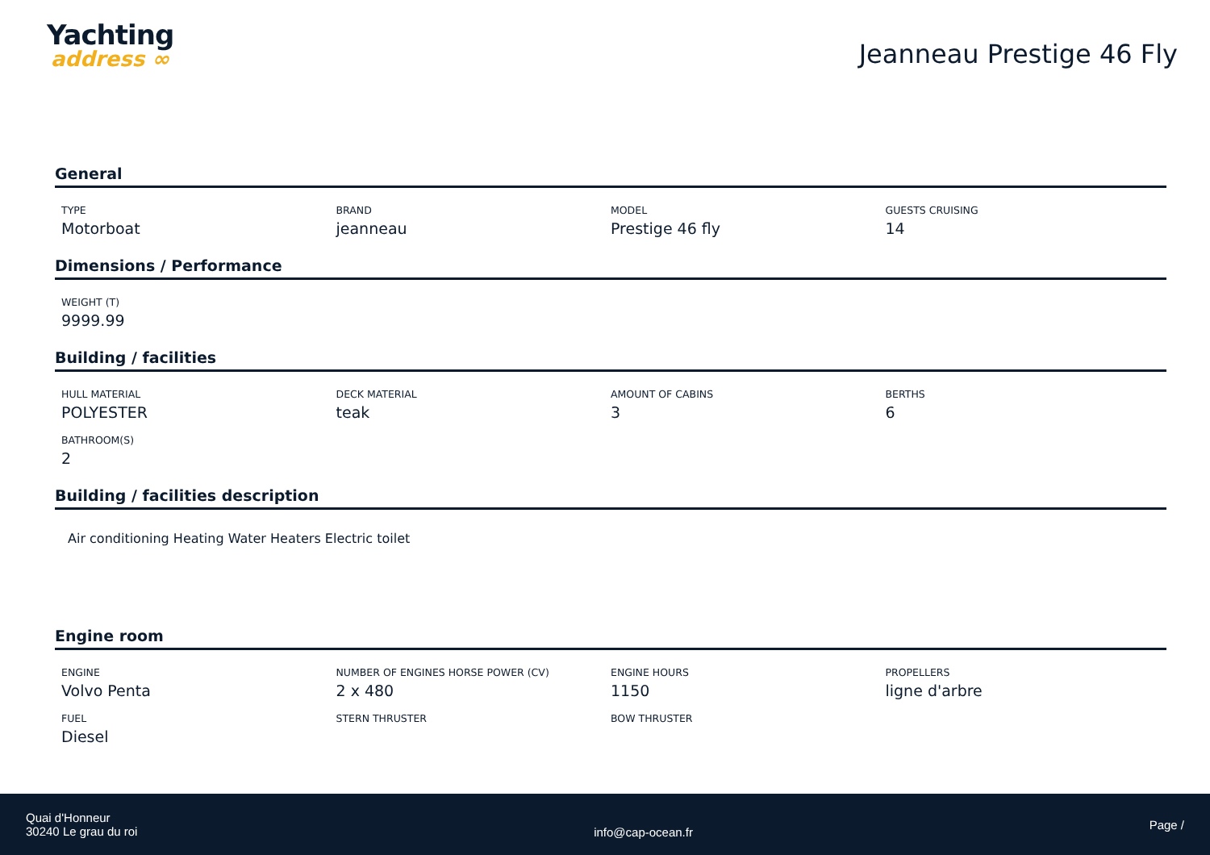Yachting
address ∞
Jeanneau Prestige 46 Fly
General
TYPE
Motorboat
BRAND
jeanneau
MODEL
Prestige 46 fly
GUESTS CRUISING
14
Dimensions / Performance
WEIGHT (T)
9999.99
Building / facilities
HULL MATERIAL
POLYESTER
DECK MATERIAL
teak
AMOUNT OF CABINS
3
BERTHS
6
BATHROOM(S)
2
Building / facilities description
Air conditioning Heating Water Heaters Electric toilet
Engine room
ENGINE
Volvo Penta
NUMBER OF ENGINES HORSE POWER (CV)
2 x 480
ENGINE HOURS
1150
PROPELLERS
ligne d'arbre
FUEL
Diesel
STERN THRUSTER
BOW THRUSTER
Quai d'Honneur
30240 Le grau du roi
info@cap-ocean.fr
Page /